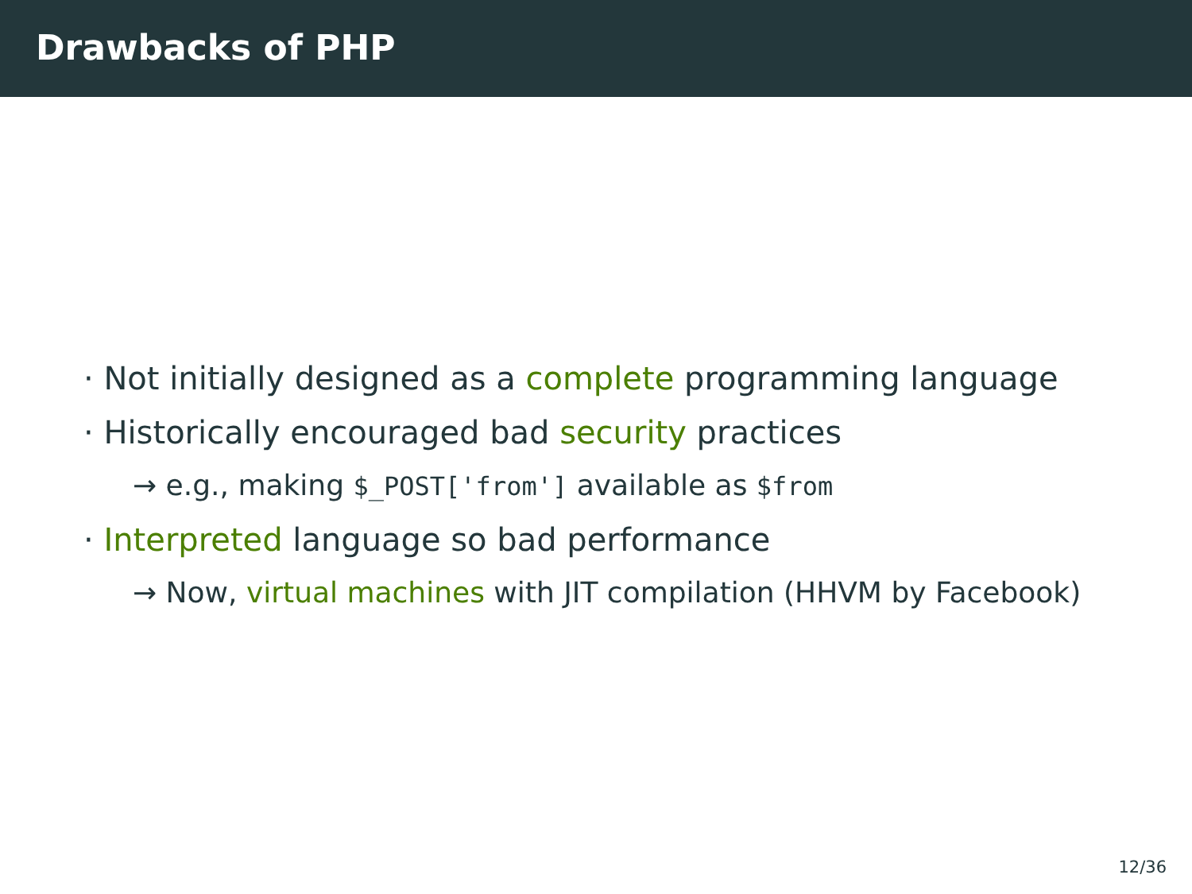Drawbacks of PHP
· Not initially designed as a complete programming language
· Historically encouraged bad security practices
→ e.g., making $_POST['from'] available as $from
· Interpreted language so bad performance
→ Now, virtual machines with JIT compilation (HHVM by Facebook)
12/36